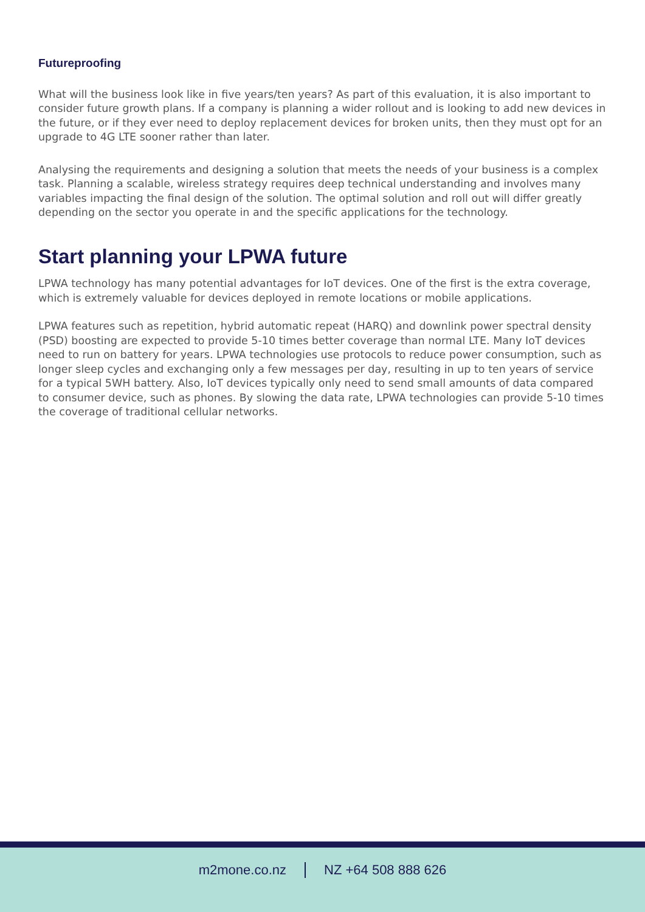Futureproofing
What will the business look like in five years/ten years? As part of this evaluation, it is also important to consider future growth plans. If a company is planning a wider rollout and is looking to add new devices in the future, or if they ever need to deploy replacement devices for broken units, then they must opt for an upgrade to 4G LTE sooner rather than later.
Analysing the requirements and designing a solution that meets the needs of your business is a complex task. Planning a scalable, wireless strategy requires deep technical understanding and involves many variables impacting the final design of the solution. The optimal solution and roll out will differ greatly depending on the sector you operate in and the specific applications for the technology.
Start planning your LPWA future
LPWA technology has many potential advantages for IoT devices. One of the first is the extra coverage, which is extremely valuable for devices deployed in remote locations or mobile applications.
LPWA features such as repetition, hybrid automatic repeat (HARQ) and downlink power spectral density (PSD) boosting are expected to provide 5-10 times better coverage than normal LTE. Many IoT devices need to run on battery for years. LPWA technologies use protocols to reduce power consumption, such as longer sleep cycles and exchanging only a few messages per day, resulting in up to ten years of service for a typical 5WH battery. Also, IoT devices typically only need to send small amounts of data compared to consumer device, such as phones. By slowing the data rate, LPWA technologies can provide 5-10 times the coverage of traditional cellular networks.
m2mone.co.nz NZ +64 508 888 626